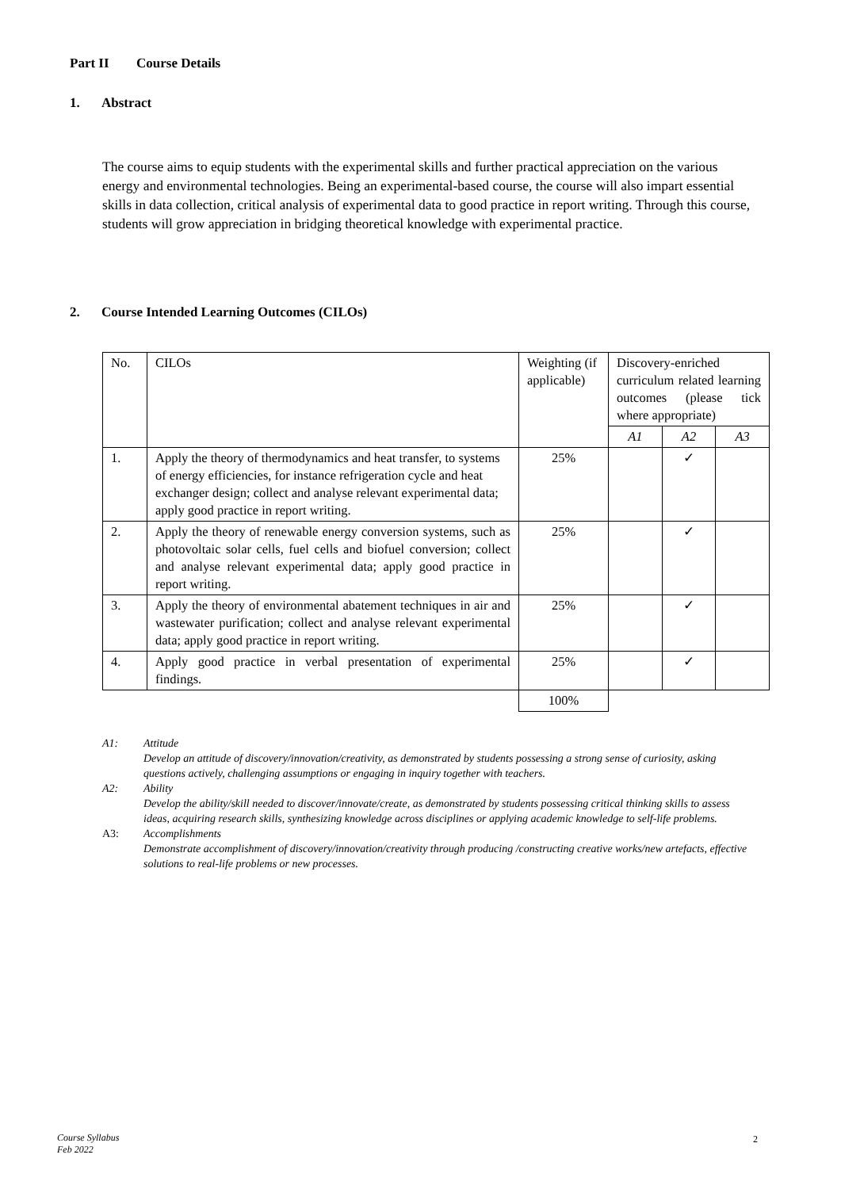Part II Course Details
1. Abstract
The course aims to equip students with the experimental skills and further practical appreciation on the various energy and environmental technologies. Being an experimental-based course, the course will also impart essential skills in data collection, critical analysis of experimental data to good practice in report writing. Through this course, students will grow appreciation in bridging theoretical knowledge with experimental practice.
2. Course Intended Learning Outcomes (CILOs)
| No. | CILOs | Weighting (if applicable) | Discovery-enriched curriculum related learning outcomes (please tick where appropriate) | | |
| --- | --- | --- | --- | --- | --- |
| | | | A1 | A2 | A3 |
| 1. | Apply the theory of thermodynamics and heat transfer, to systems of energy efficiencies, for instance refrigeration cycle and heat exchanger design; collect and analyse relevant experimental data; apply good practice in report writing. | 25% | | ✓ | |
| 2. | Apply the theory of renewable energy conversion systems, such as photovoltaic solar cells, fuel cells and biofuel conversion; collect and analyse relevant experimental data; apply good practice in report writing. | 25% | | ✓ | |
| 3. | Apply the theory of environmental abatement techniques in air and wastewater purification; collect and analyse relevant experimental data; apply good practice in report writing. | 25% | | ✓ | |
| 4. | Apply good practice in verbal presentation of experimental findings. | 25% | | ✓ | |
| | | 100% | | | |
A1: Attitude
Develop an attitude of discovery/innovation/creativity, as demonstrated by students possessing a strong sense of curiosity, asking questions actively, challenging assumptions or engaging in inquiry together with teachers.
A2: Ability
Develop the ability/skill needed to discover/innovate/create, as demonstrated by students possessing critical thinking skills to assess ideas, acquiring research skills, synthesizing knowledge across disciplines or applying academic knowledge to self-life problems.
A3: Accomplishments
Demonstrate accomplishment of discovery/innovation/creativity through producing /constructing creative works/new artefacts, effective solutions to real-life problems or new processes.
Course Syllabus
Feb 2022
2